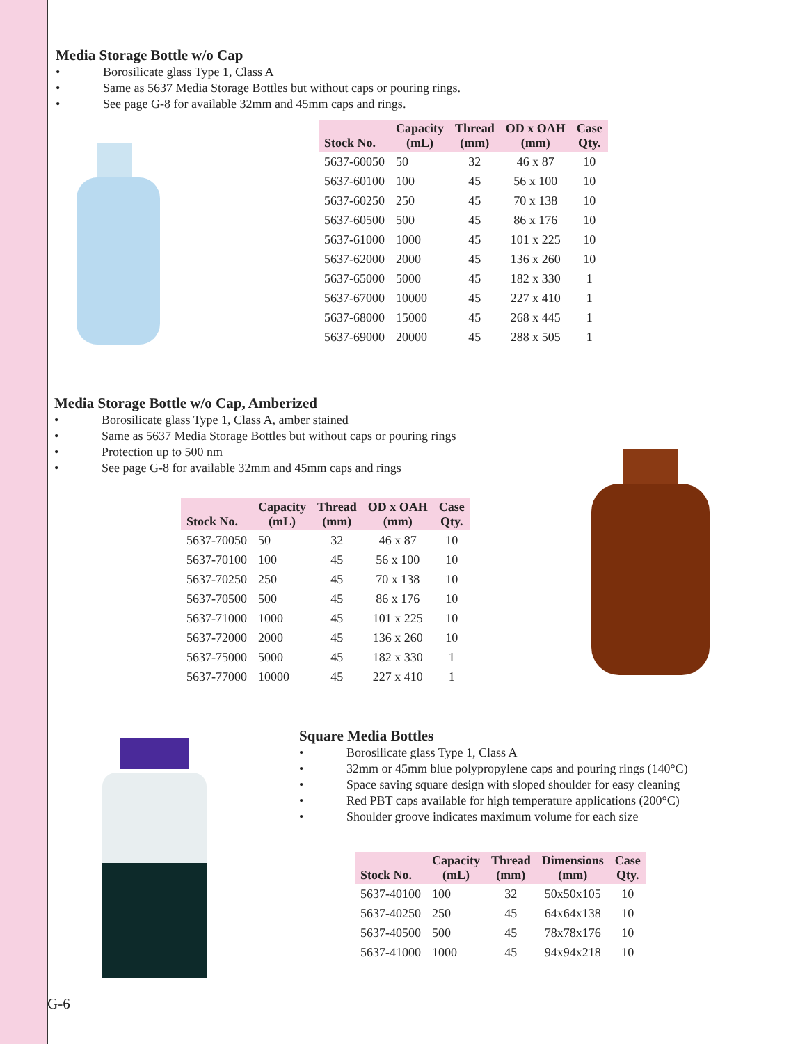Media Storage Bottle w/o Cap
• Borosilicate glass Type 1, Class A
• Same as 5637 Media Storage Bottles but without caps or pouring rings.
• See page G-8 for available 32mm and 45mm caps and rings.
| Stock No. | Capacity (mL) | Thread (mm) | OD x OAH (mm) | Case Qty. |
| --- | --- | --- | --- | --- |
| 5637-60050 | 50 | 32 | 46 x 87 | 10 |
| 5637-60100 | 100 | 45 | 56 x 100 | 10 |
| 5637-60250 | 250 | 45 | 70 x 138 | 10 |
| 5637-60500 | 500 | 45 | 86 x 176 | 10 |
| 5637-61000 | 1000 | 45 | 101 x 225 | 10 |
| 5637-62000 | 2000 | 45 | 136 x 260 | 10 |
| 5637-65000 | 5000 | 45 | 182 x 330 | 1 |
| 5637-67000 | 10000 | 45 | 227 x 410 | 1 |
| 5637-68000 | 15000 | 45 | 268 x 445 | 1 |
| 5637-69000 | 20000 | 45 | 288 x 505 | 1 |
Media Storage Bottle w/o Cap, Amberized
• Borosilicate glass Type 1, Class A, amber stained
• Same as 5637 Media Storage Bottles but without caps or pouring rings
• Protection up to 500 nm
• See page G-8 for available 32mm and 45mm caps and rings
| Stock No. | Capacity (mL) | Thread (mm) | OD x OAH (mm) | Case Qty. |
| --- | --- | --- | --- | --- |
| 5637-70050 | 50 | 32 | 46 x 87 | 10 |
| 5637-70100 | 100 | 45 | 56 x 100 | 10 |
| 5637-70250 | 250 | 45 | 70 x 138 | 10 |
| 5637-70500 | 500 | 45 | 86 x 176 | 10 |
| 5637-71000 | 1000 | 45 | 101 x 225 | 10 |
| 5637-72000 | 2000 | 45 | 136 x 260 | 10 |
| 5637-75000 | 5000 | 45 | 182 x 330 | 1 |
| 5637-77000 | 10000 | 45 | 227 x 410 | 1 |
Square Media Bottles
• Borosilicate glass Type 1, Class A
• 32mm or 45mm blue polypropylene caps and pouring rings (140°C)
• Space saving square design with sloped shoulder for easy cleaning
• Red PBT caps available for high temperature applications (200°C)
• Shoulder groove indicates maximum volume for each size
| Stock No. | Capacity (mL) | Thread (mm) | Dimensions (mm) | Case Qty. |
| --- | --- | --- | --- | --- |
| 5637-40100 | 100 | 32 | 50x50x105 | 10 |
| 5637-40250 | 250 | 45 | 64x64x138 | 10 |
| 5637-40500 | 500 | 45 | 78x78x176 | 10 |
| 5637-41000 | 1000 | 45 | 94x94x218 | 10 |
G-6